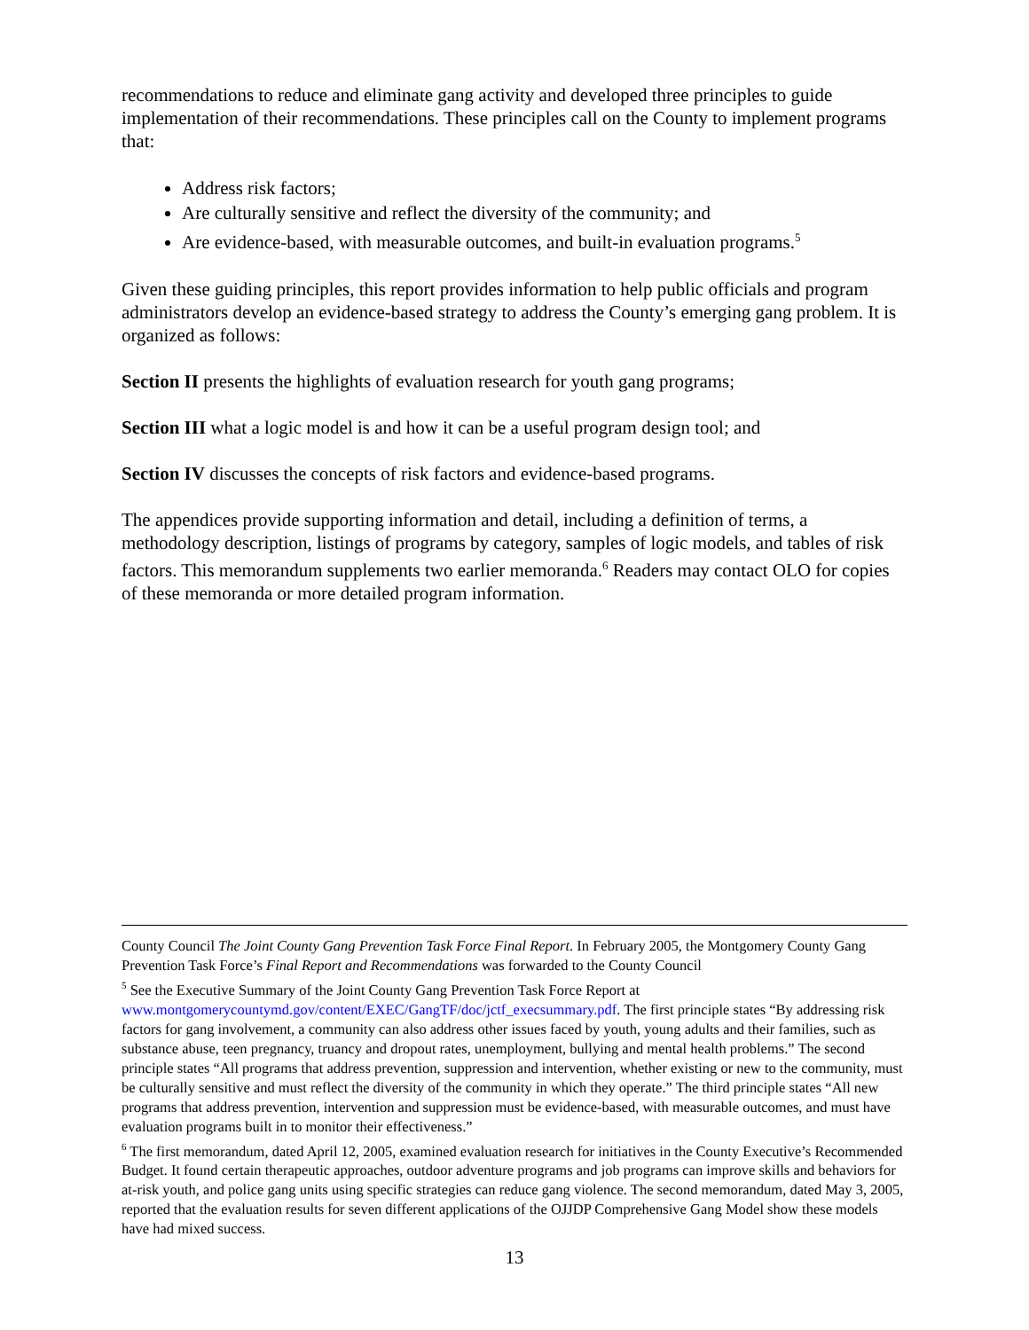recommendations to reduce and eliminate gang activity and developed three principles to guide implementation of their recommendations. These principles call on the County to implement programs that:
Address risk factors;
Are culturally sensitive and reflect the diversity of the community; and
Are evidence-based, with measurable outcomes, and built-in evaluation programs.<sup>5</sup>
Given these guiding principles, this report provides information to help public officials and program administrators develop an evidence-based strategy to address the County’s emerging gang problem. It is organized as follows:
Section II presents the highlights of evaluation research for youth gang programs;
Section III what a logic model is and how it can be a useful program design tool; and
Section IV discusses the concepts of risk factors and evidence-based programs.
The appendices provide supporting information and detail, including a definition of terms, a methodology description, listings of programs by category, samples of logic models, and tables of risk factors. This memorandum supplements two earlier memoranda.<sup>6</sup> Readers may contact OLO for copies of these memoranda or more detailed program information.
County Council The Joint County Gang Prevention Task Force Final Report. In February 2005, the Montgomery County Gang Prevention Task Force’s Final Report and Recommendations was forwarded to the County Council
<sup>5</sup> See the Executive Summary of the Joint County Gang Prevention Task Force Report at www.montgomerycountymd.gov/content/EXEC/GangTF/doc/jctf_execsummary.pdf. The first principle states “By addressing risk factors for gang involvement, a community can also address other issues faced by youth, young adults and their families, such as substance abuse, teen pregnancy, truancy and dropout rates, unemployment, bullying and mental health problems.” The second principle states “All programs that address prevention, suppression and intervention, whether existing or new to the community, must be culturally sensitive and must reflect the diversity of the community in which they operate.” The third principle states “All new programs that address prevention, intervention and suppression must be evidence-based, with measurable outcomes, and must have evaluation programs built in to monitor their effectiveness.”
<sup>6</sup> The first memorandum, dated April 12, 2005, examined evaluation research for initiatives in the County Executive’s Recommended Budget. It found certain therapeutic approaches, outdoor adventure programs and job programs can improve skills and behaviors for at-risk youth, and police gang units using specific strategies can reduce gang violence. The second memorandum, dated May 3, 2005, reported that the evaluation results for seven different applications of the OJJDP Comprehensive Gang Model show these models have had mixed success.
13